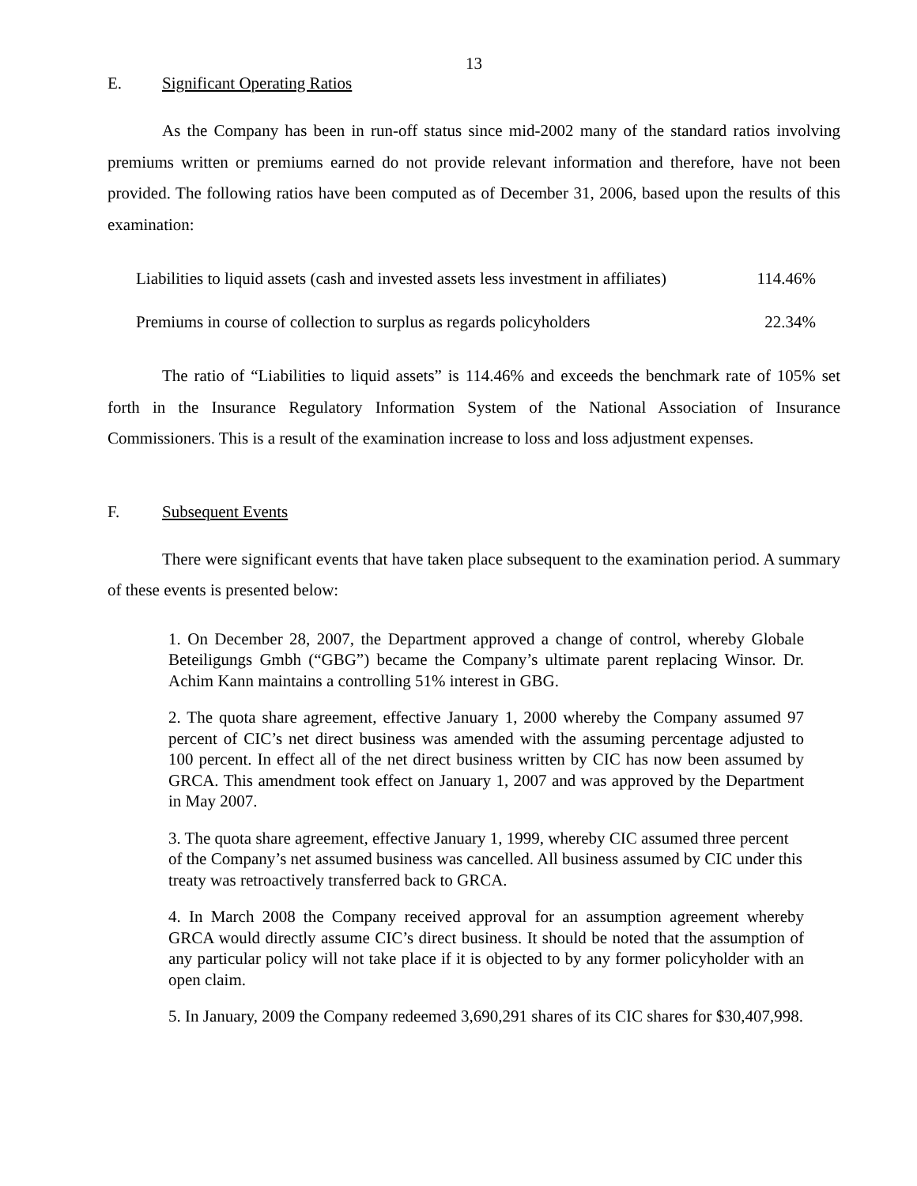13
E. Significant Operating Ratios
As the Company has been in run-off status since mid-2002 many of the standard ratios involving premiums written or premiums earned do not provide relevant information and therefore, have not been provided. The following ratios have been computed as of December 31, 2006, based upon the results of this examination:
| Liabilities to liquid assets (cash and invested assets less investment in affiliates) | 114.46% |
| Premiums in course of collection to surplus as regards policyholders | 22.34% |
The ratio of “Liabilities to liquid assets” is 114.46% and exceeds the benchmark rate of 105% set forth in the Insurance Regulatory Information System of the National Association of Insurance Commissioners. This is a result of the examination increase to loss and loss adjustment expenses.
F. Subsequent Events
There were significant events that have taken place subsequent to the examination period. A summary of these events is presented below:
1. On December 28, 2007, the Department approved a change of control, whereby Globale Beteiligungs Gmbh (“GBG”) became the Company’s ultimate parent replacing Winsor. Dr. Achim Kann maintains a controlling 51% interest in GBG.
2. The quota share agreement, effective January 1, 2000 whereby the Company assumed 97 percent of CIC’s net direct business was amended with the assuming percentage adjusted to 100 percent. In effect all of the net direct business written by CIC has now been assumed by GRCA. This amendment took effect on January 1, 2007 and was approved by the Department in May 2007.
3. The quota share agreement, effective January 1, 1999, whereby CIC assumed three percent of the Company’s net assumed business was cancelled. All business assumed by CIC under this treaty was retroactively transferred back to GRCA.
4. In March 2008 the Company received approval for an assumption agreement whereby GRCA would directly assume CIC’s direct business. It should be noted that the assumption of any particular policy will not take place if it is objected to by any former policyholder with an open claim.
5. In January, 2009 the Company redeemed 3,690,291 shares of its CIC shares for $30,407,998.